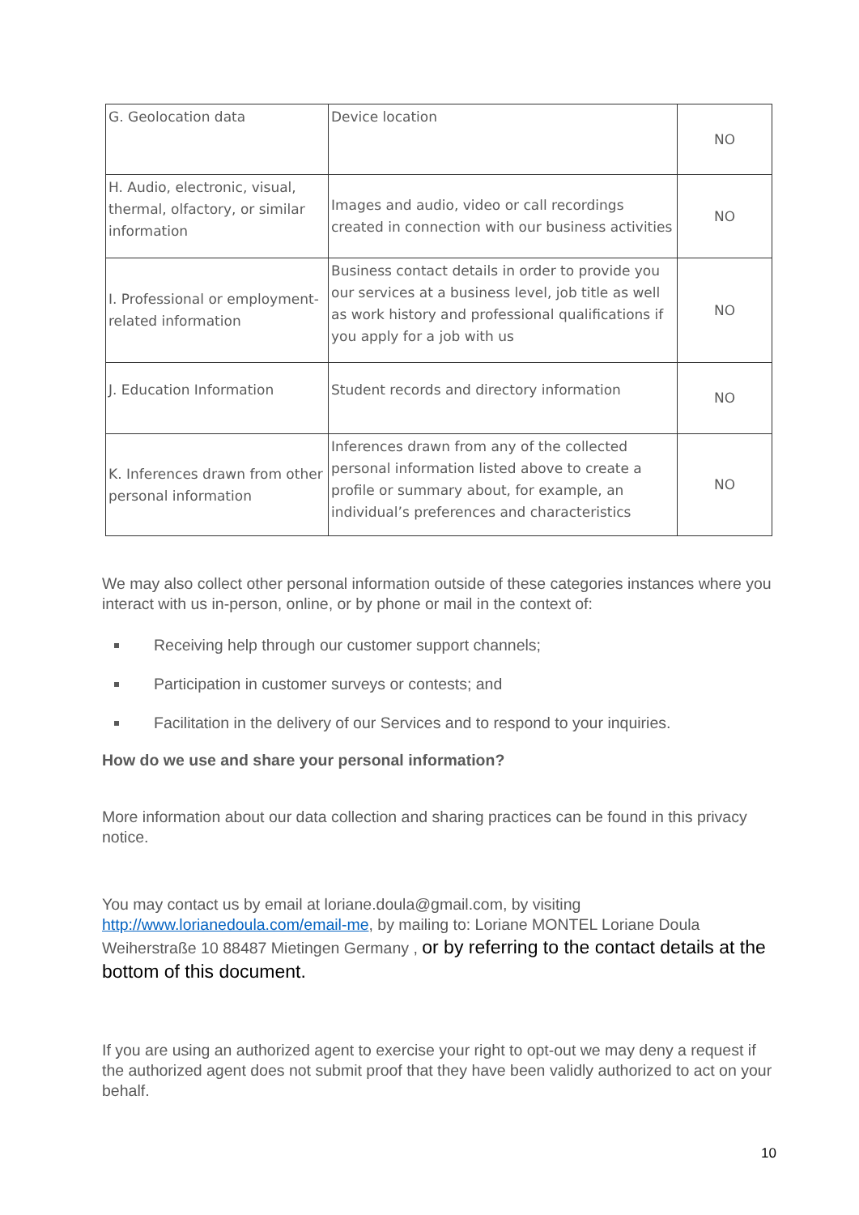| G. Geolocation data | Device location | NO |
| H. Audio, electronic, visual, thermal, olfactory, or similar information | Images and audio, video or call recordings created in connection with our business activities | NO |
| I. Professional or employment-related information | Business contact details in order to provide you our services at a business level, job title as well as work history and professional qualifications if you apply for a job with us | NO |
| J. Education Information | Student records and directory information | NO |
| K. Inferences drawn from other personal information | Inferences drawn from any of the collected personal information listed above to create a profile or summary about, for example, an individual’s preferences and characteristics | NO |
We may also collect other personal information outside of these categories instances where you interact with us in-person, online, or by phone or mail in the context of:
Receiving help through our customer support channels;
Participation in customer surveys or contests; and
Facilitation in the delivery of our Services and to respond to your inquiries.
How do we use and share your personal information?
More information about our data collection and sharing practices can be found in this privacy notice.
You may contact us by email at loriane.doula@gmail.com, by visiting http://www.lorianedoula.com/email-me, by mailing to: Loriane MONTEL Loriane Doula Weiherstraße 10 88487 Mietingen Germany , or by referring to the contact details at the bottom of this document.
If you are using an authorized agent to exercise your right to opt-out we may deny a request if the authorized agent does not submit proof that they have been validly authorized to act on your behalf.
10